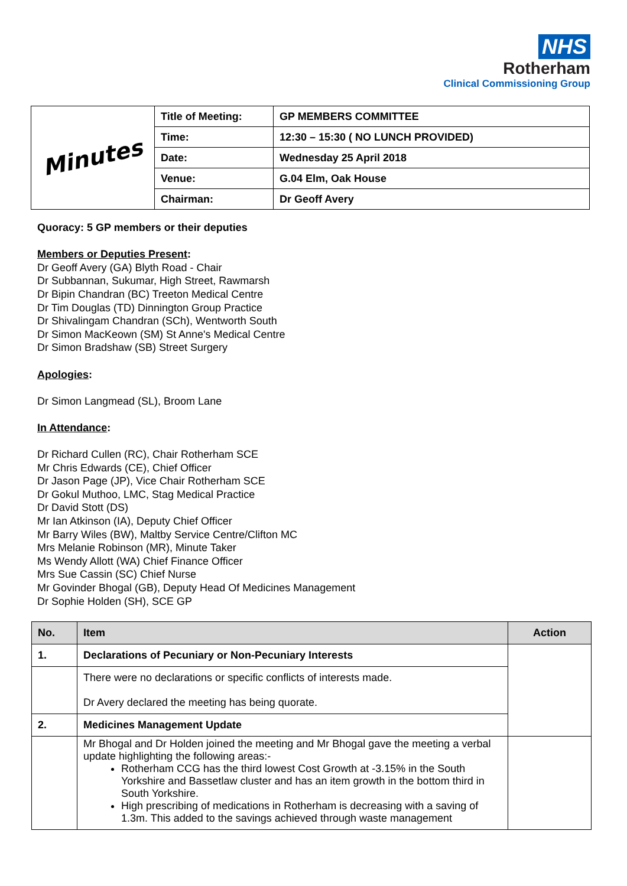NHS
Rotherham
Clinical Commissioning Group
| Minutes | Title of Meeting: | GP MEMBERS COMMITTEE |
| | Time: | 12:30 – 15:30 ( NO LUNCH PROVIDED) |
| | Date: | Wednesday 25 April 2018 |
| | Venue: | G.04 Elm, Oak House |
| | Chairman: | Dr Geoff Avery |
Quoracy: 5 GP members or their deputies
Members or Deputies Present:
Dr Geoff Avery (GA) Blyth Road - Chair
Dr Subbannan, Sukumar, High Street, Rawmarsh
Dr Bipin Chandran (BC) Treeton Medical Centre
Dr Tim Douglas (TD) Dinnington Group Practice
Dr Shivalingam Chandran (SCh), Wentworth South
Dr Simon MacKeown (SM) St Anne's Medical Centre
Dr Simon Bradshaw (SB) Street Surgery
Apologies:
Dr Simon Langmead (SL), Broom Lane
In Attendance:
Dr Richard Cullen (RC), Chair Rotherham SCE
Mr Chris Edwards (CE), Chief Officer
Dr Jason Page (JP), Vice Chair Rotherham SCE
Dr Gokul Muthoo, LMC, Stag Medical Practice
Dr David Stott (DS)
Mr Ian Atkinson (IA), Deputy Chief Officer
Mr Barry Wiles (BW), Maltby Service Centre/Clifton MC
Mrs Melanie Robinson (MR), Minute Taker
Ms Wendy Allott (WA) Chief Finance Officer
Mrs Sue Cassin (SC) Chief Nurse
Mr Govinder Bhogal (GB), Deputy Head Of Medicines Management
Dr Sophie Holden (SH), SCE GP
| No. | Item | Action |
| --- | --- | --- |
| 1. | Declarations of Pecuniary or Non-Pecuniary Interests | |
| | There were no declarations or specific conflicts of interests made. Dr Avery declared the meeting has being quorate. | |
| 2. | Medicines Management Update | |
| | Mr Bhogal and Dr Holden joined the meeting and Mr Bhogal gave the meeting a verbal update highlighting the following areas:- Rotherham CCG has the third lowest Cost Growth at -3.15% in the South Yorkshire and Bassetlaw cluster and has an item growth in the bottom third in South Yorkshire. High prescribing of medications in Rotherham is decreasing with a saving of 1.3m. This added to the savings achieved through waste management | |